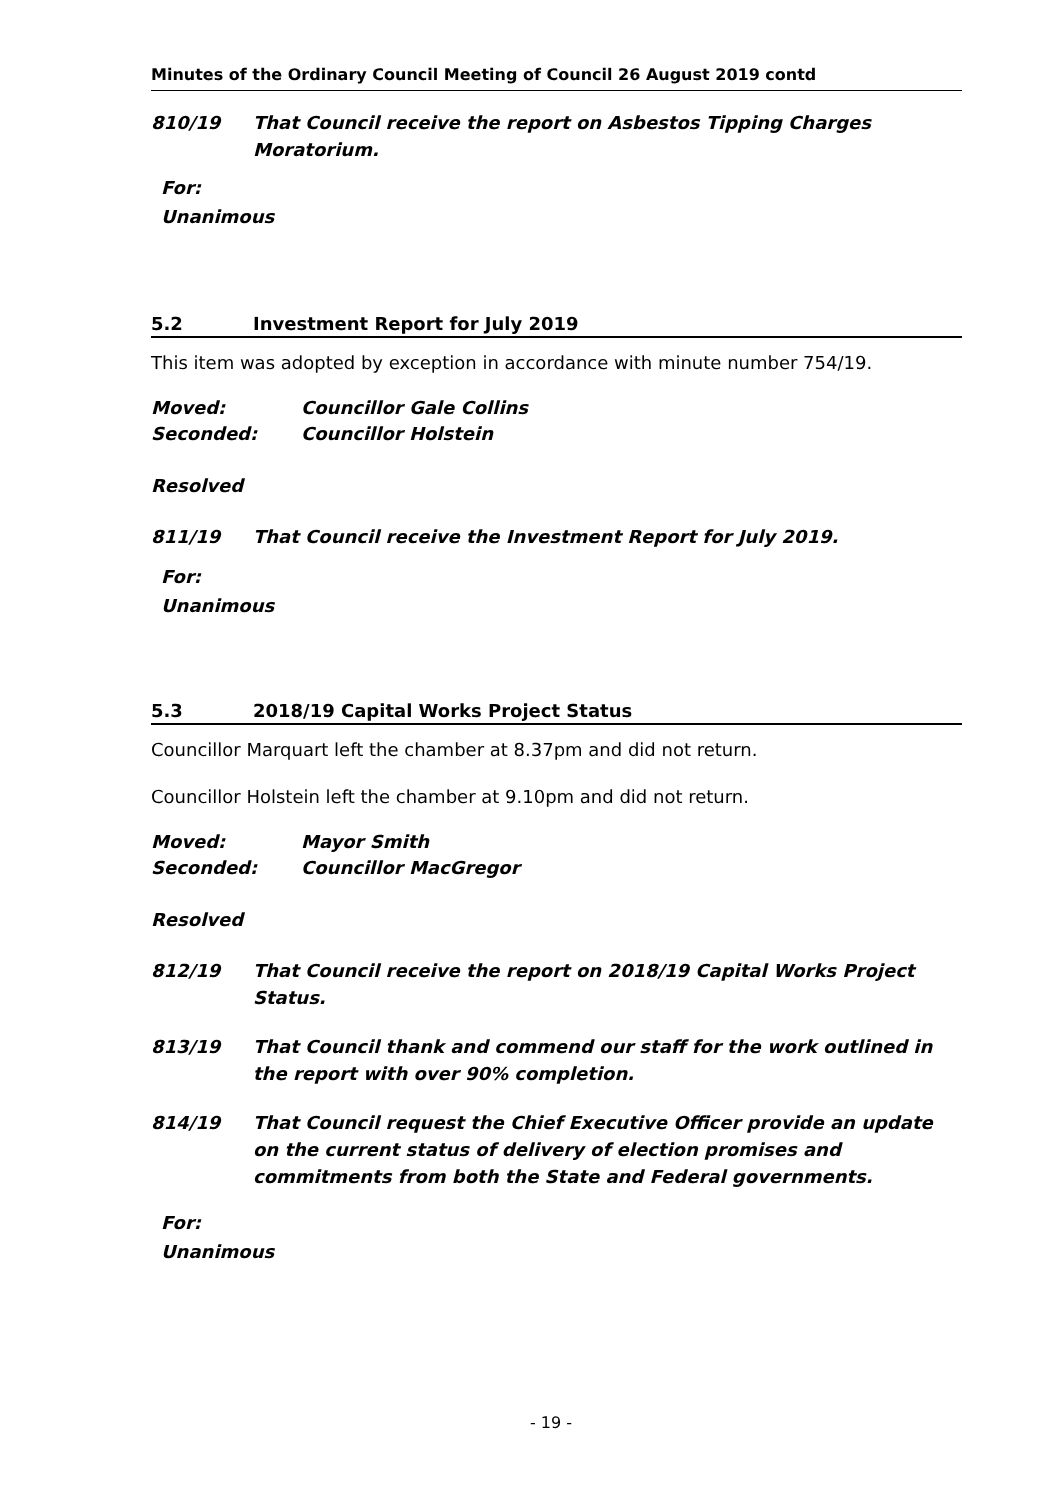Minutes of the Ordinary Council Meeting of Council 26 August 2019 contd
810/19 That Council receive the report on Asbestos Tipping Charges Moratorium.
For:
Unanimous
5.2 Investment Report for July 2019
This item was adopted by exception in accordance with minute number 754/19.
Moved: Councillor Gale Collins
Seconded: Councillor Holstein
Resolved
811/19 That Council receive the Investment Report for July 2019.
For:
Unanimous
5.3 2018/19 Capital Works Project Status
Councillor Marquart left the chamber at 8.37pm and did not return.
Councillor Holstein left the chamber at 9.10pm and did not return.
Moved: Mayor Smith
Seconded: Councillor MacGregor
Resolved
812/19 That Council receive the report on 2018/19 Capital Works Project Status.
813/19 That Council thank and commend our staff for the work outlined in the report with over 90% completion.
814/19 That Council request the Chief Executive Officer provide an update on the current status of delivery of election promises and commitments from both the State and Federal governments.
For:
Unanimous
- 19 -